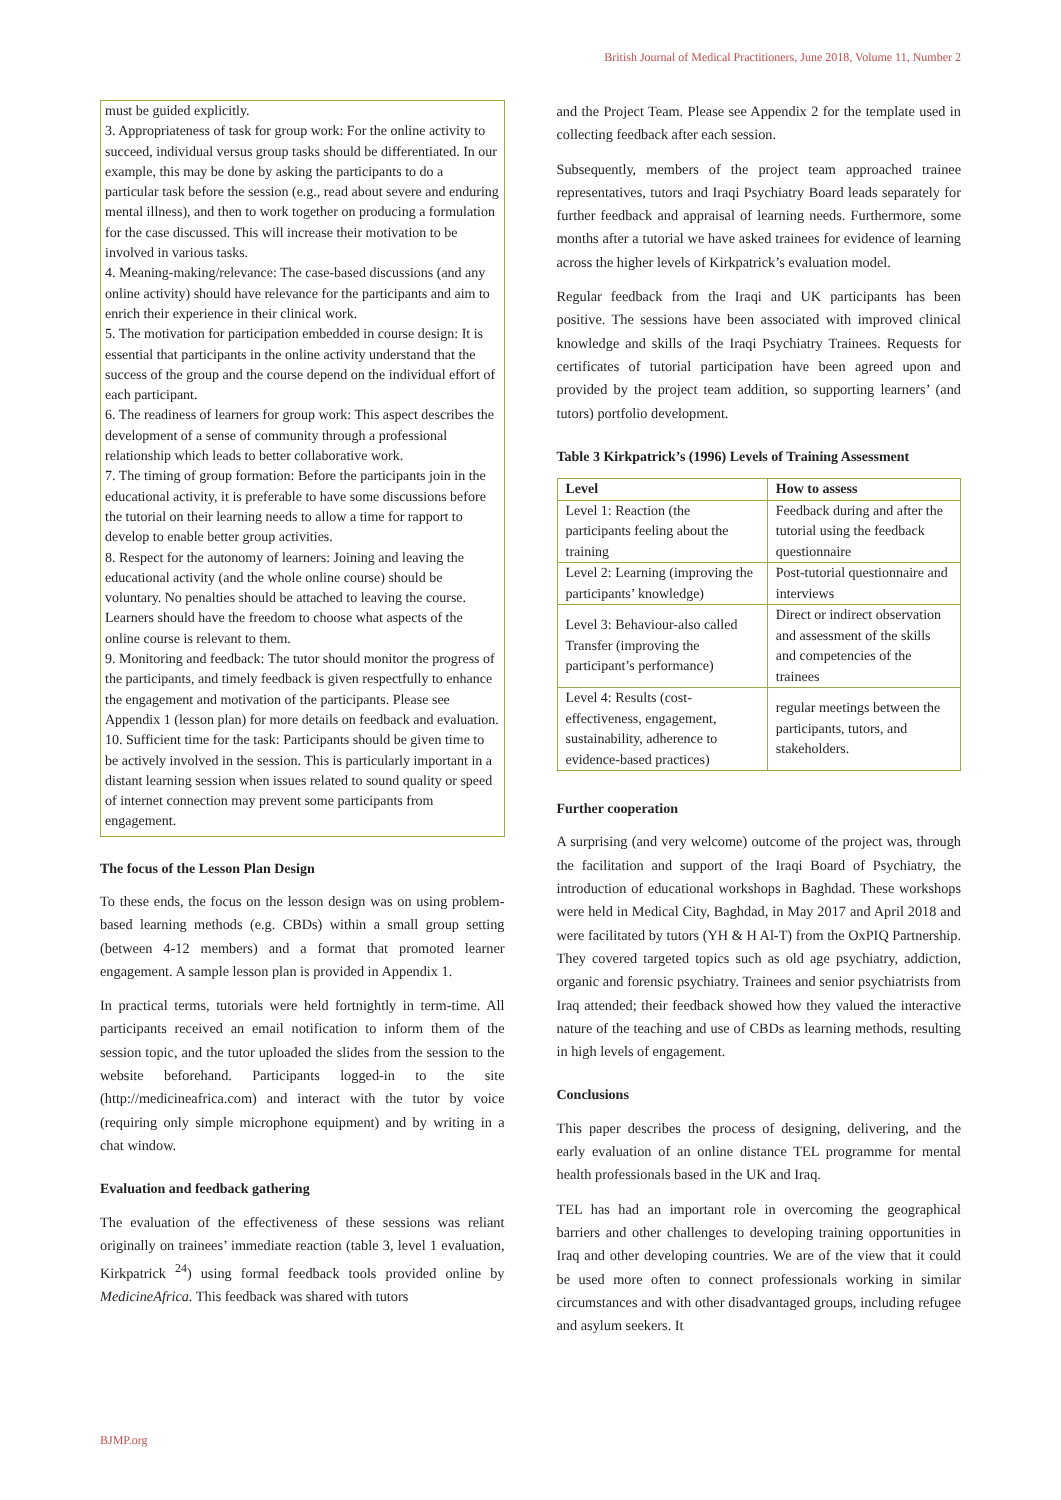British Journal of Medical Practitioners, June 2018, Volume 11, Number 2
must be guided explicitly.
3. Appropriateness of task for group work: For the online activity to succeed, individual versus group tasks should be differentiated. In our example, this may be done by asking the participants to do a particular task before the session (e.g., read about severe and enduring mental illness), and then to work together on producing a formulation for the case discussed. This will increase their motivation to be involved in various tasks.
4. Meaning-making/relevance: The case-based discussions (and any online activity) should have relevance for the participants and aim to enrich their experience in their clinical work.
5. The motivation for participation embedded in course design: It is essential that participants in the online activity understand that the success of the group and the course depend on the individual effort of each participant.
6. The readiness of learners for group work: This aspect describes the development of a sense of community through a professional relationship which leads to better collaborative work.
7. The timing of group formation: Before the participants join in the educational activity, it is preferable to have some discussions before the tutorial on their learning needs to allow a time for rapport to develop to enable better group activities.
8. Respect for the autonomy of learners: Joining and leaving the educational activity (and the whole online course) should be voluntary. No penalties should be attached to leaving the course. Learners should have the freedom to choose what aspects of the online course is relevant to them.
9. Monitoring and feedback: The tutor should monitor the progress of the participants, and timely feedback is given respectfully to enhance the engagement and motivation of the participants. Please see Appendix 1 (lesson plan) for more details on feedback and evaluation.
10. Sufficient time for the task: Participants should be given time to be actively involved in the session. This is particularly important in a distant learning session when issues related to sound quality or speed of internet connection may prevent some participants from engagement.
The focus of the Lesson Plan Design
To these ends, the focus on the lesson design was on using problem-based learning methods (e.g. CBDs) within a small group setting (between 4-12 members) and a format that promoted learner engagement. A sample lesson plan is provided in Appendix 1.
In practical terms, tutorials were held fortnightly in term-time. All participants received an email notification to inform them of the session topic, and the tutor uploaded the slides from the session to the website beforehand. Participants logged-in to the site (http://medicineafrica.com) and interact with the tutor by voice (requiring only simple microphone equipment) and by writing in a chat window.
Evaluation and feedback gathering
The evaluation of the effectiveness of these sessions was reliant originally on trainees’ immediate reaction (table 3, level 1 evaluation, Kirkpatrick <sup>24</sup>) using formal feedback tools provided online by MedicineAfrica. This feedback was shared with tutors
and the Project Team. Please see Appendix 2 for the template used in collecting feedback after each session.
Subsequently, members of the project team approached trainee representatives, tutors and Iraqi Psychiatry Board leads separately for further feedback and appraisal of learning needs. Furthermore, some months after a tutorial we have asked trainees for evidence of learning across the higher levels of Kirkpatrick’s evaluation model.
Regular feedback from the Iraqi and UK participants has been positive. The sessions have been associated with improved clinical knowledge and skills of the Iraqi Psychiatry Trainees. Requests for certificates of tutorial participation have been agreed upon and provided by the project team addition, so supporting learners’ (and tutors) portfolio development.
Table 3 Kirkpatrick’s (1996) Levels of Training Assessment
| Level | How to assess |
| --- | --- |
| Level 1: Reaction (the participants feeling about the training | Feedback during and after the tutorial using the feedback questionnaire |
| Level 2: Learning (improving the participants’ knowledge) | Post-tutorial questionnaire and interviews |
| Level 3: Behaviour-also called Transfer (improving the participant’s performance) | Direct or indirect observation and assessment of the skills and competencies of the trainees |
| Level 4: Results (cost-effectiveness, engagement, sustainability, adherence to evidence-based practices) | regular meetings between the participants, tutors, and stakeholders. |
Further cooperation
A surprising (and very welcome) outcome of the project was, through the facilitation and support of the Iraqi Board of Psychiatry, the introduction of educational workshops in Baghdad. These workshops were held in Medical City, Baghdad, in May 2017 and April 2018 and were facilitated by tutors (YH & H Al-T) from the OxPIQ Partnership. They covered targeted topics such as old age psychiatry, addiction, organic and forensic psychiatry. Trainees and senior psychiatrists from Iraq attended; their feedback showed how they valued the interactive nature of the teaching and use of CBDs as learning methods, resulting in high levels of engagement.
Conclusions
This paper describes the process of designing, delivering, and the early evaluation of an online distance TEL programme for mental health professionals based in the UK and Iraq.
TEL has had an important role in overcoming the geographical barriers and other challenges to developing training opportunities in Iraq and other developing countries. We are of the view that it could be used more often to connect professionals working in similar circumstances and with other disadvantaged groups, including refugee and asylum seekers. It
BJMP.org